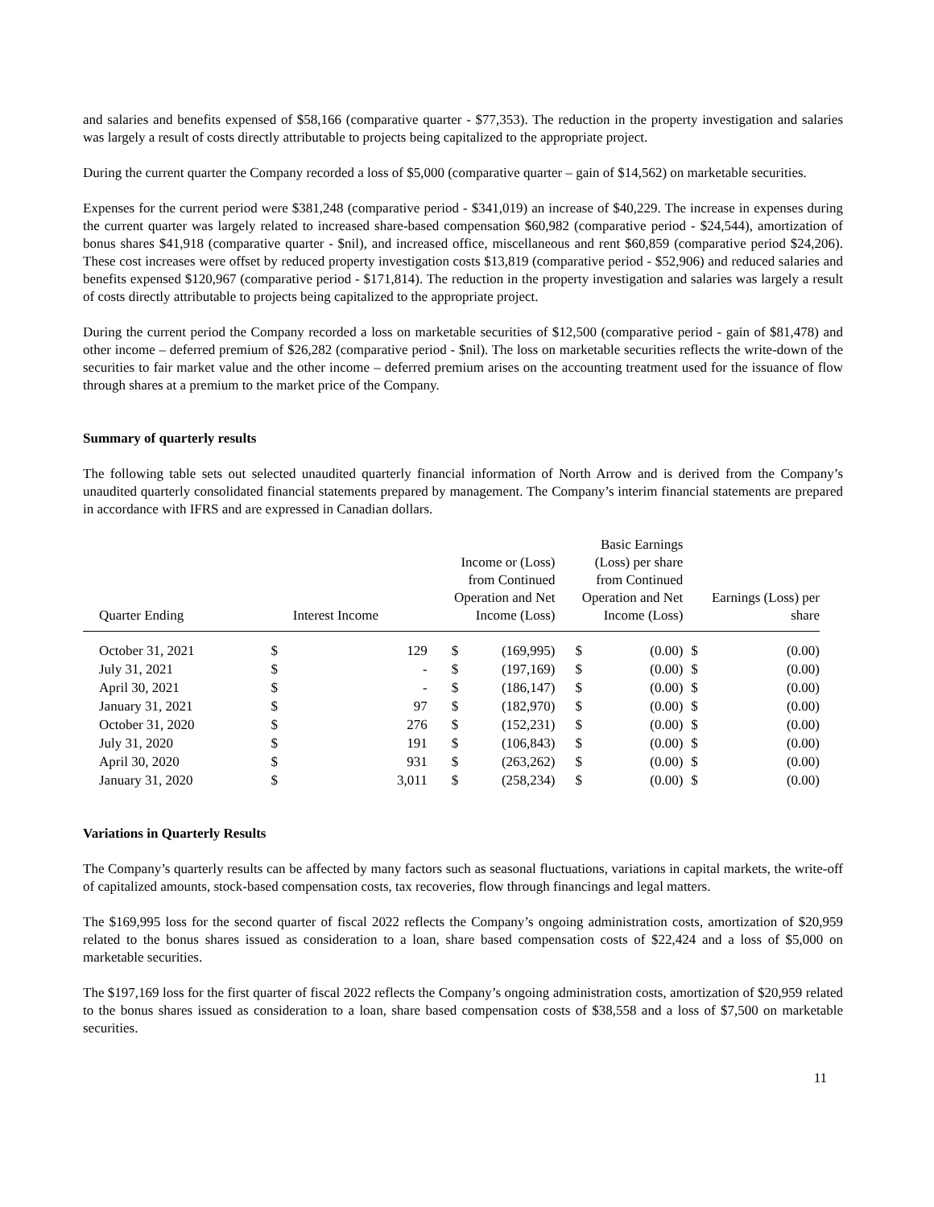and salaries and benefits expensed of $58,166 (comparative quarter - $77,353). The reduction in the property investigation and salaries was largely a result of costs directly attributable to projects being capitalized to the appropriate project.
During the current quarter the Company recorded a loss of $5,000 (comparative quarter – gain of $14,562) on marketable securities.
Expenses for the current period were $381,248 (comparative period - $341,019) an increase of $40,229. The increase in expenses during the current quarter was largely related to increased share-based compensation $60,982 (comparative period - $24,544), amortization of bonus shares $41,918 (comparative quarter - $nil), and increased office, miscellaneous and rent $60,859 (comparative period $24,206). These cost increases were offset by reduced property investigation costs $13,819 (comparative period - $52,906) and reduced salaries and benefits expensed $120,967 (comparative period - $171,814). The reduction in the property investigation and salaries was largely a result of costs directly attributable to projects being capitalized to the appropriate project.
During the current period the Company recorded a loss on marketable securities of $12,500 (comparative period - gain of $81,478) and other income – deferred premium of $26,282 (comparative period - $nil). The loss on marketable securities reflects the write-down of the securities to fair market value and the other income – deferred premium arises on the accounting treatment used for the issuance of flow through shares at a premium to the market price of the Company.
Summary of quarterly results
The following table sets out selected unaudited quarterly financial information of North Arrow and is derived from the Company’s unaudited quarterly consolidated financial statements prepared by management. The Company’s interim financial statements are prepared in accordance with IFRS and are expressed in Canadian dollars.
| Quarter Ending | Interest Income | | Income or (Loss) from Continued Operation and Net Income (Loss) | | Basic Earnings (Loss) per share from Continued Operation and Net Income (Loss) | | Earnings (Loss) per share | |
| --- | --- | --- | --- | --- | --- | --- | --- | --- |
| October 31, 2021 | $ | 129 | $ | (169,995) | $ | (0.00) | $ | (0.00) |
| July 31, 2021 | $ | - | $ | (197,169) | $ | (0.00) | $ | (0.00) |
| April 30, 2021 | $ | - | $ | (186,147) | $ | (0.00) | $ | (0.00) |
| January 31, 2021 | $ | 97 | $ | (182,970) | $ | (0.00) | $ | (0.00) |
| October 31, 2020 | $ | 276 | $ | (152,231) | $ | (0.00) | $ | (0.00) |
| July 31, 2020 | $ | 191 | $ | (106,843) | $ | (0.00) | $ | (0.00) |
| April 30, 2020 | $ | 931 | $ | (263,262) | $ | (0.00) | $ | (0.00) |
| January 31, 2020 | $ | 3,011 | $ | (258,234) | $ | (0.00) | $ | (0.00) |
Variations in Quarterly Results
The Company’s quarterly results can be affected by many factors such as seasonal fluctuations, variations in capital markets, the write-off of capitalized amounts, stock-based compensation costs, tax recoveries, flow through financings and legal matters.
The $169,995 loss for the second quarter of fiscal 2022 reflects the Company’s ongoing administration costs, amortization of $20,959 related to the bonus shares issued as consideration to a loan, share based compensation costs of $22,424 and a loss of $5,000 on marketable securities.
The $197,169 loss for the first quarter of fiscal 2022 reflects the Company’s ongoing administration costs, amortization of $20,959 related to the bonus shares issued as consideration to a loan, share based compensation costs of $38,558 and a loss of $7,500 on marketable securities.
11